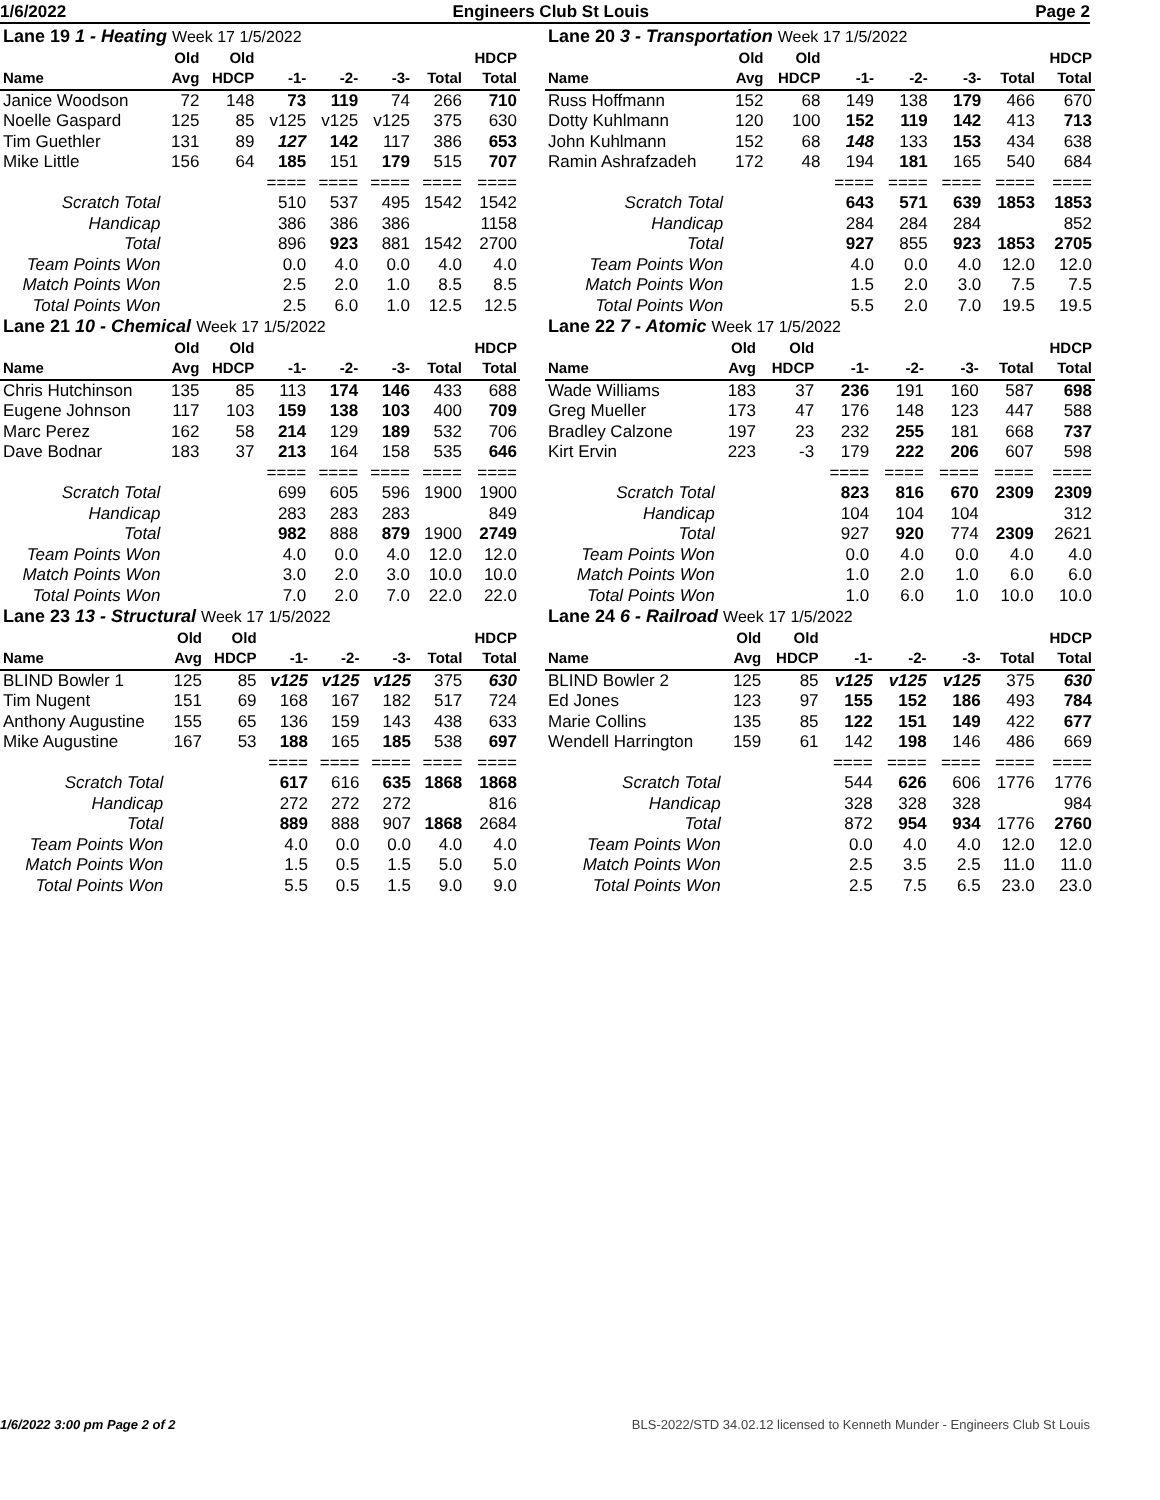1/6/2022 Engineers Club St Louis Page 2
| Lane 19 1 - Heating Week 17 1/5/2022 | | | | | | | |
| | Old | Old | | | | | HDCP |
| Name | Avg | HDCP | -1- | -2- | -3- | Total | Total |
| Janice Woodson | 72 | 148 | 73 | 119 | 74 | 266 | 710 |
| Noelle Gaspard | 125 | 85 | v125 | v125 | v125 | 375 | 630 |
| Tim Guethler | 131 | 89 | 127 | 142 | 117 | 386 | 653 |
| Mike Little | 156 | 64 | 185 | 151 | 179 | 515 | 707 |
| | | | ==== | ==== | ==== | ==== | ==== |
| Scratch Total | | | 510 | 537 | 495 | 1542 | 1542 |
| Handicap | | | 386 | 386 | 386 | | 1158 |
| Total | | | 896 | 923 | 881 | 1542 | 2700 |
| Team Points Won | | | 0.0 | 4.0 | 0.0 | 4.0 | 4.0 |
| Match Points Won | | | 2.5 | 2.0 | 1.0 | 8.5 | 8.5 |
| Total Points Won | | | 2.5 | 6.0 | 1.0 | 12.5 | 12.5 |
| Lane 20 3 - Transportation Week 17 1/5/2022 | | | | | | | |
| | Old | Old | | | | | HDCP |
| Name | Avg | HDCP | -1- | -2- | -3- | Total | Total |
| Russ Hoffmann | 152 | 68 | 149 | 138 | 179 | 466 | 670 |
| Dotty Kuhlmann | 120 | 100 | 152 | 119 | 142 | 413 | 713 |
| John Kuhlmann | 152 | 68 | 148 | 133 | 153 | 434 | 638 |
| Ramin Ashrafzadeh | 172 | 48 | 194 | 181 | 165 | 540 | 684 |
| | | | ==== | ==== | ==== | ==== | ==== |
| Scratch Total | | | 643 | 571 | 639 | 1853 | 1853 |
| Handicap | | | 284 | 284 | 284 | | 852 |
| Total | | | 927 | 855 | 923 | 1853 | 2705 |
| Team Points Won | | | 4.0 | 0.0 | 4.0 | 12.0 | 12.0 |
| Match Points Won | | | 1.5 | 2.0 | 3.0 | 7.5 | 7.5 |
| Total Points Won | | | 5.5 | 2.0 | 7.0 | 19.5 | 19.5 |
| Lane 21 10 - Chemical Week 17 1/5/2022 | | | | | | | |
| | Old | Old | | | | | HDCP |
| Name | Avg | HDCP | -1- | -2- | -3- | Total | Total |
| Chris Hutchinson | 135 | 85 | 113 | 174 | 146 | 433 | 688 |
| Eugene Johnson | 117 | 103 | 159 | 138 | 103 | 400 | 709 |
| Marc Perez | 162 | 58 | 214 | 129 | 189 | 532 | 706 |
| Dave Bodnar | 183 | 37 | 213 | 164 | 158 | 535 | 646 |
| | | | ==== | ==== | ==== | ==== | ==== |
| Scratch Total | | | 699 | 605 | 596 | 1900 | 1900 |
| Handicap | | | 283 | 283 | 283 | | 849 |
| Total | | | 982 | 888 | 879 | 1900 | 2749 |
| Team Points Won | | | 4.0 | 0.0 | 4.0 | 12.0 | 12.0 |
| Match Points Won | | | 3.0 | 2.0 | 3.0 | 10.0 | 10.0 |
| Total Points Won | | | 7.0 | 2.0 | 7.0 | 22.0 | 22.0 |
| Lane 22 7 - Atomic Week 17 1/5/2022 | | | | | | | |
| | Old | Old | | | | | HDCP |
| Name | Avg | HDCP | -1- | -2- | -3- | Total | Total |
| Wade Williams | 183 | 37 | 236 | 191 | 160 | 587 | 698 |
| Greg Mueller | 173 | 47 | 176 | 148 | 123 | 447 | 588 |
| Bradley Calzone | 197 | 23 | 232 | 255 | 181 | 668 | 737 |
| Kirt Ervin | 223 | -3 | 179 | 222 | 206 | 607 | 598 |
| | | | ==== | ==== | ==== | ==== | ==== |
| Scratch Total | | | 823 | 816 | 670 | 2309 | 2309 |
| Handicap | | | 104 | 104 | 104 | | 312 |
| Total | | | 927 | 920 | 774 | 2309 | 2621 |
| Team Points Won | | | 0.0 | 4.0 | 0.0 | 4.0 | 4.0 |
| Match Points Won | | | 1.0 | 2.0 | 1.0 | 6.0 | 6.0 |
| Total Points Won | | | 1.0 | 6.0 | 1.0 | 10.0 | 10.0 |
| Lane 23 13 - Structural Week 17 1/5/2022 | | | | | | | |
| | Old | Old | | | | | HDCP |
| Name | Avg | HDCP | -1- | -2- | -3- | Total | Total |
| BLIND Bowler 1 | 125 | 85 | v125 | v125 | v125 | 375 | 630 |
| Tim Nugent | 151 | 69 | 168 | 167 | 182 | 517 | 724 |
| Anthony Augustine | 155 | 65 | 136 | 159 | 143 | 438 | 633 |
| Mike Augustine | 167 | 53 | 188 | 165 | 185 | 538 | 697 |
| | | | ==== | ==== | ==== | ==== | ==== |
| Scratch Total | | | 617 | 616 | 635 | 1868 | 1868 |
| Handicap | | | 272 | 272 | 272 | | 816 |
| Total | | | 889 | 888 | 907 | 1868 | 2684 |
| Team Points Won | | | 4.0 | 0.0 | 0.0 | 4.0 | 4.0 |
| Match Points Won | | | 1.5 | 0.5 | 1.5 | 5.0 | 5.0 |
| Total Points Won | | | 5.5 | 0.5 | 1.5 | 9.0 | 9.0 |
| Lane 24 6 - Railroad Week 17 1/5/2022 | | | | | | | |
| | Old | Old | | | | | HDCP |
| Name | Avg | HDCP | -1- | -2- | -3- | Total | Total |
| BLIND Bowler 2 | 125 | 85 | v125 | v125 | v125 | 375 | 630 |
| Ed Jones | 123 | 97 | 155 | 152 | 186 | 493 | 784 |
| Marie Collins | 135 | 85 | 122 | 151 | 149 | 422 | 677 |
| Wendell Harrington | 159 | 61 | 142 | 198 | 146 | 486 | 669 |
| | | | ==== | ==== | ==== | ==== | ==== |
| Scratch Total | | | 544 | 626 | 606 | 1776 | 1776 |
| Handicap | | | 328 | 328 | 328 | | 984 |
| Total | | | 872 | 954 | 934 | 1776 | 2760 |
| Team Points Won | | | 0.0 | 4.0 | 4.0 | 12.0 | 12.0 |
| Match Points Won | | | 2.5 | 3.5 | 2.5 | 11.0 | 11.0 |
| Total Points Won | | | 2.5 | 7.5 | 6.5 | 23.0 | 23.0 |
1/6/2022 3:00 pm Page 2 of 2 BLS-2022/STD 34.02.12 licensed to Kenneth Munder - Engineers Club St Louis